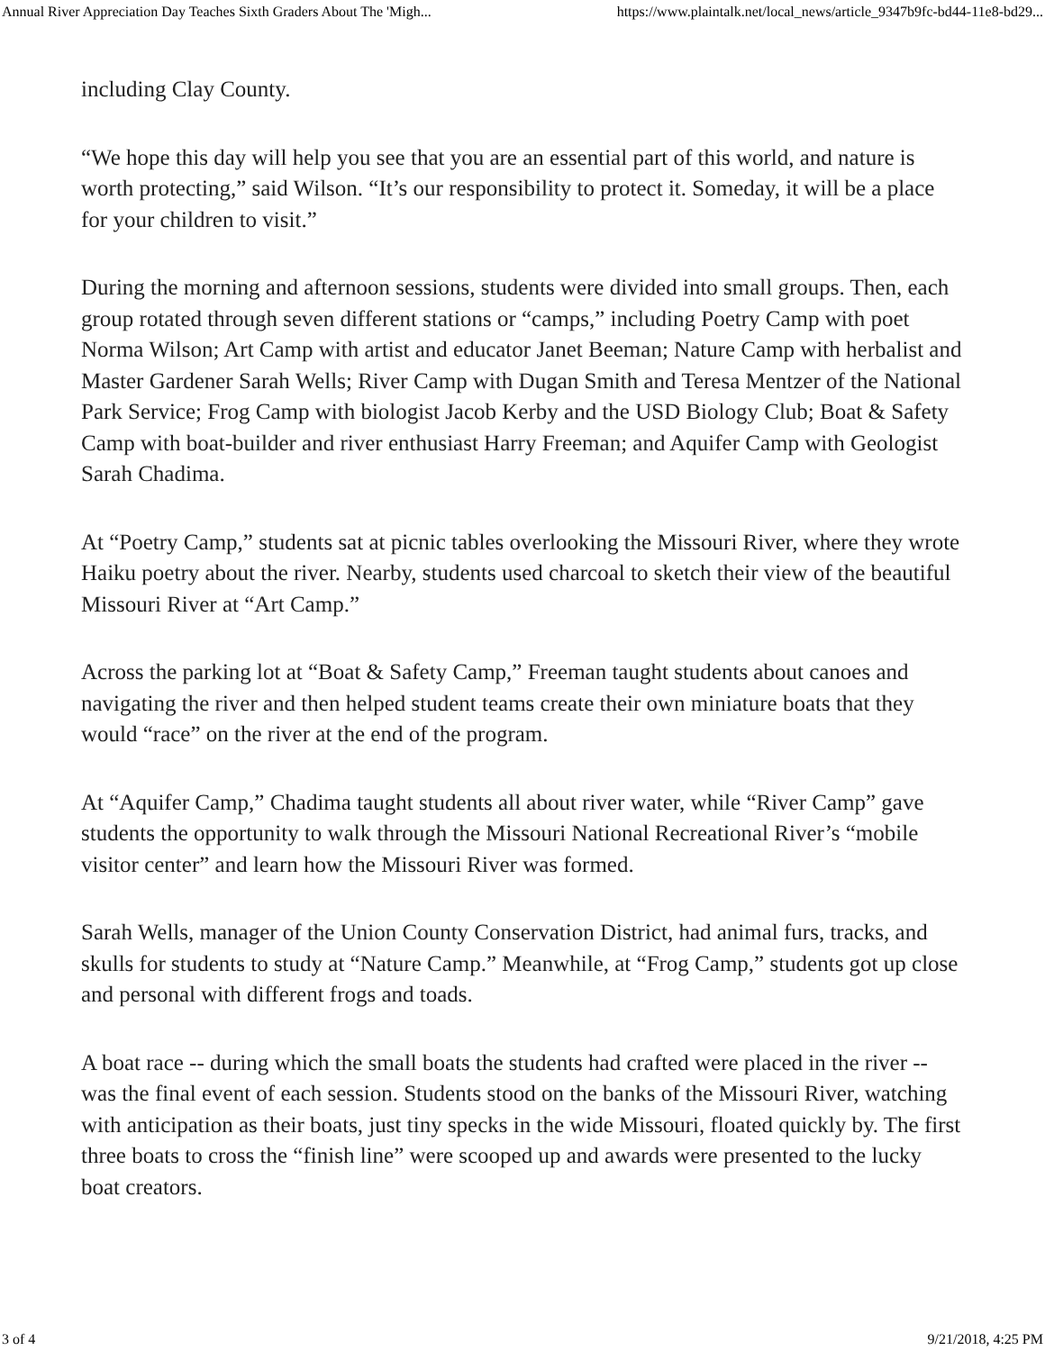Annual River Appreciation Day Teaches Sixth Graders About The 'Migh... https://www.plaintalk.net/local_news/article_9347b9fc-bd44-11e8-bd29...
including Clay County.
“We hope this day will help you see that you are an essential part of this world, and nature is worth protecting,” said Wilson. “It’s our responsibility to protect it. Someday, it will be a place for your children to visit.”
During the morning and afternoon sessions, students were divided into small groups. Then, each group rotated through seven different stations or “camps,” including Poetry Camp with poet Norma Wilson; Art Camp with artist and educator Janet Beeman; Nature Camp with herbalist and Master Gardener Sarah Wells; River Camp with Dugan Smith and Teresa Mentzer of the National Park Service; Frog Camp with biologist Jacob Kerby and the USD Biology Club; Boat & Safety Camp with boat-builder and river enthusiast Harry Freeman; and Aquifer Camp with Geologist Sarah Chadima.
At “Poetry Camp,” students sat at picnic tables overlooking the Missouri River, where they wrote Haiku poetry about the river. Nearby, students used charcoal to sketch their view of the beautiful Missouri River at “Art Camp.”
Across the parking lot at “Boat & Safety Camp,” Freeman taught students about canoes and navigating the river and then helped student teams create their own miniature boats that they would “race” on the river at the end of the program.
At “Aquifer Camp,” Chadima taught students all about river water, while “River Camp” gave students the opportunity to walk through the Missouri National Recreational River’s “mobile visitor center” and learn how the Missouri River was formed.
Sarah Wells, manager of the Union County Conservation District, had animal furs, tracks, and skulls for students to study at “Nature Camp.” Meanwhile, at “Frog Camp,” students got up close and personal with different frogs and toads.
A boat race -- during which the small boats the students had crafted were placed in the river -- was the final event of each session. Students stood on the banks of the Missouri River, watching with anticipation as their boats, just tiny specks in the wide Missouri, floated quickly by. The first three boats to cross the “finish line” were scooped up and awards were presented to the lucky boat creators.
3 of 4 9/21/2018, 4:25 PM